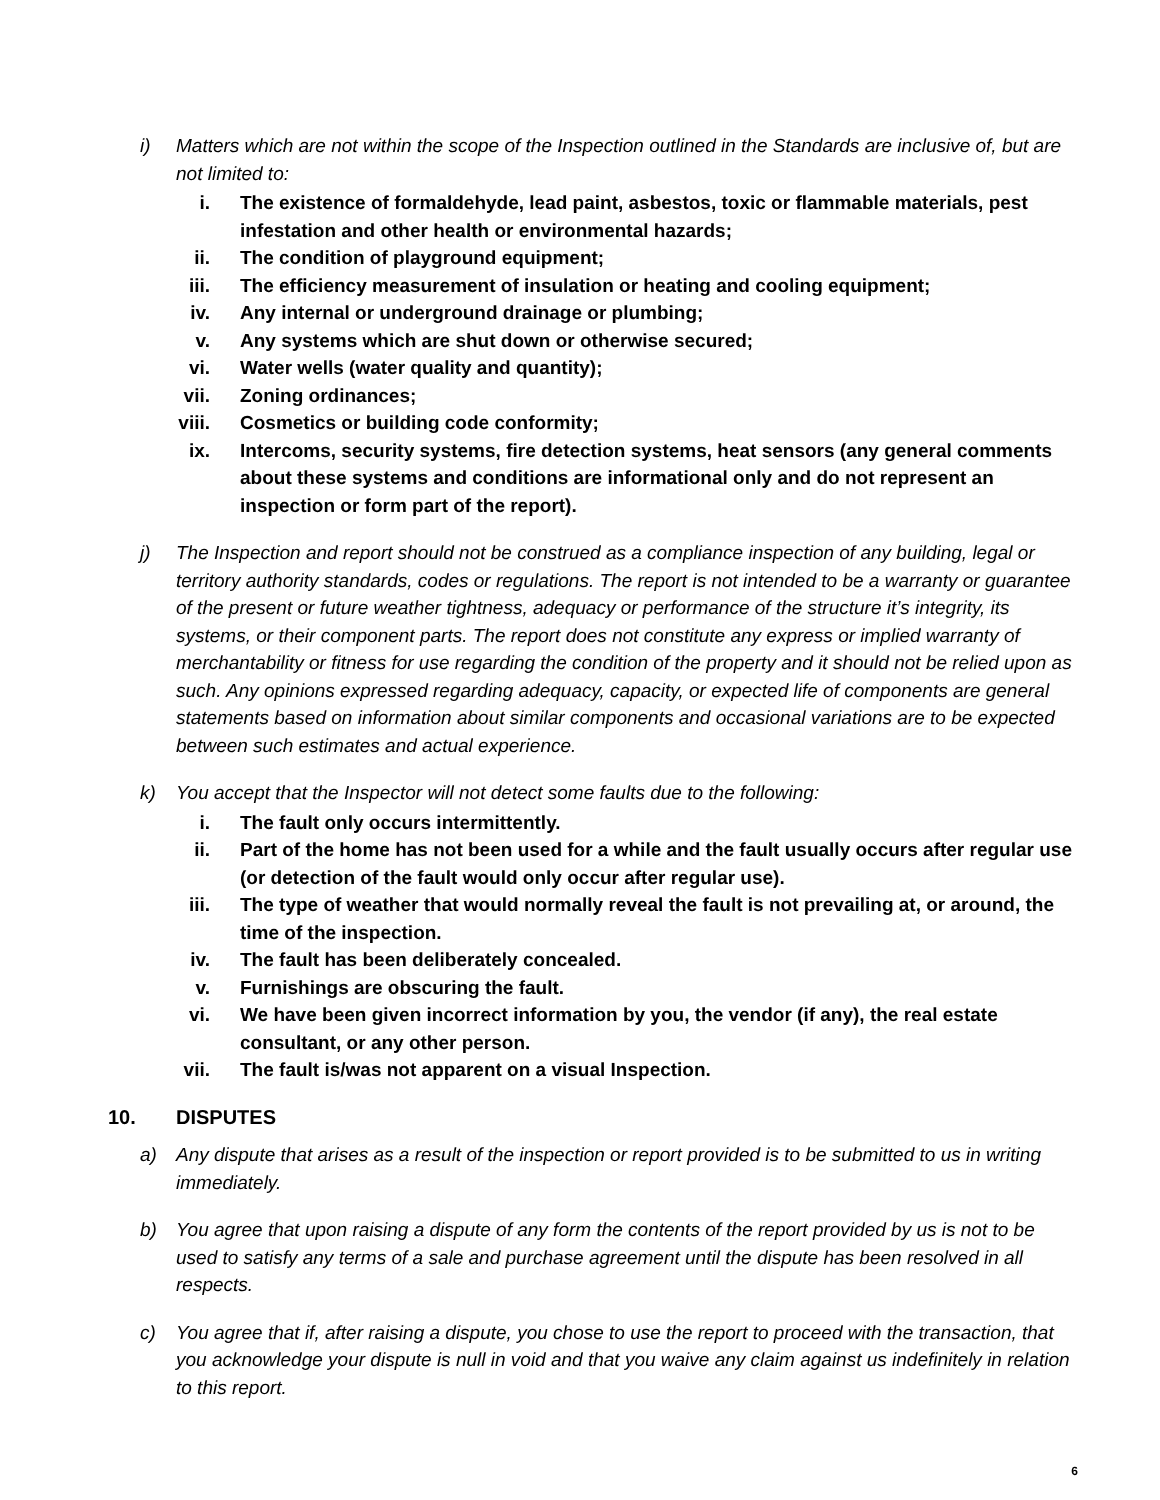i) Matters which are not within the scope of the Inspection outlined in the Standards are inclusive of, but are not limited to:
i. The existence of formaldehyde, lead paint, asbestos, toxic or flammable materials, pest infestation and other health or environmental hazards;
ii. The condition of playground equipment;
iii. The efficiency measurement of insulation or heating and cooling equipment;
iv. Any internal or underground drainage or plumbing;
v. Any systems which are shut down or otherwise secured;
vi. Water wells (water quality and quantity);
vii. Zoning ordinances;
viii. Cosmetics or building code conformity;
ix. Intercoms, security systems, fire detection systems, heat sensors (any general comments about these systems and conditions are informational only and do not represent an inspection or form part of the report).
j) The Inspection and report should not be construed as a compliance inspection of any building, legal or territory authority standards, codes or regulations. The report is not intended to be a warranty or guarantee of the present or future weather tightness, adequacy or performance of the structure it’s integrity, its systems, or their component parts. The report does not constitute any express or implied warranty of merchantability or fitness for use regarding the condition of the property and it should not be relied upon as such. Any opinions expressed regarding adequacy, capacity, or expected life of components are general statements based on information about similar components and occasional variations are to be expected between such estimates and actual experience.
k) You accept that the Inspector will not detect some faults due to the following:
i. The fault only occurs intermittently.
ii. Part of the home has not been used for a while and the fault usually occurs after regular use (or detection of the fault would only occur after regular use).
iii. The type of weather that would normally reveal the fault is not prevailing at, or around, the time of the inspection.
iv. The fault has been deliberately concealed.
v. Furnishings are obscuring the fault.
vi. We have been given incorrect information by you, the vendor (if any), the real estate consultant, or any other person.
vii. The fault is/was not apparent on a visual Inspection.
10. DISPUTES
a) Any dispute that arises as a result of the inspection or report provided is to be submitted to us in writing immediately.
b) You agree that upon raising a dispute of any form the contents of the report provided by us is not to be used to satisfy any terms of a sale and purchase agreement until the dispute has been resolved in all respects.
c) You agree that if, after raising a dispute, you chose to use the report to proceed with the transaction, that you acknowledge your dispute is null in void and that you waive any claim against us indefinitely in relation to this report.
6